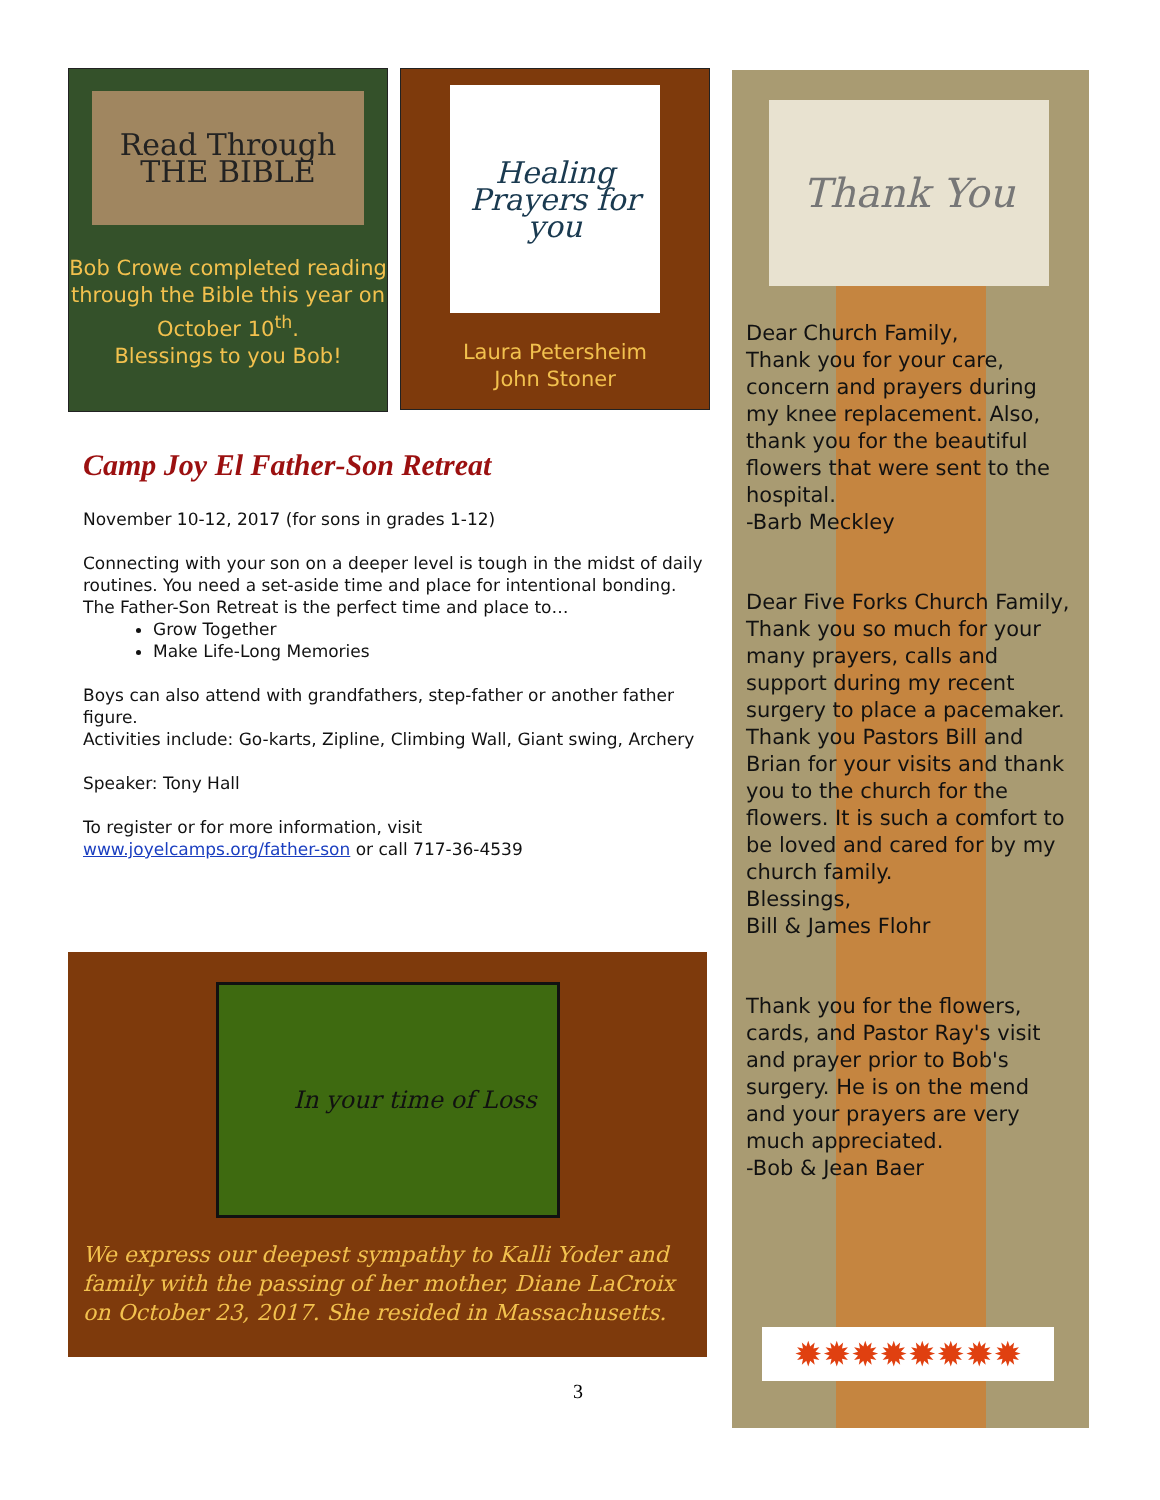Read Through THE BIBLE
Bob Crowe completed reading through the Bible this year on October 10<sup>th</sup>.
Blessings to you Bob!
Healing Prayers for you
Laura Petersheim
John Stoner
Camp Joy El Father-Son Retreat
November 10-12, 2017 (for sons in grades 1-12)
Connecting with your son on a deeper level is tough in the midst of daily routines. You need a set-aside time and place for intentional bonding. The Father-Son Retreat is the perfect time and place to…
Grow Together
Make Life-Long Memories
Boys can also attend with grandfathers, step-father or another father figure.
Activities include: Go-karts, Zipline, Climbing Wall, Giant swing, Archery
Speaker: Tony Hall
To register or for more information, visit
www.joyelcamps.org/father-son or call 717-36-4539
In your time of Loss
We express our deepest sympathy to Kalli Yoder and family with the passing of her mother, Diane LaCroix on October 23, 2017. She resided in Massachusetts.
Thank You
Dear Church Family,
Thank you for your care, concern and prayers during my knee replacement. Also, thank you for the beautiful flowers that were sent to the hospital.
-Barb Meckley
Dear Five Forks Church Family,
Thank you so much for your many prayers, calls and support during my recent surgery to place a pacemaker. Thank you Pastors Bill and Brian for your visits and thank you to the church for the flowers. It is such a comfort to be loved and cared for by my church family.
Blessings,
Bill & James Flohr
Thank you for the flowers, cards, and Pastor Ray's visit and prayer prior to Bob's surgery. He is on the mend and your prayers are very much appreciated.
-Bob & Jean Baer
✹✹✹✹✹✹✹✹
3